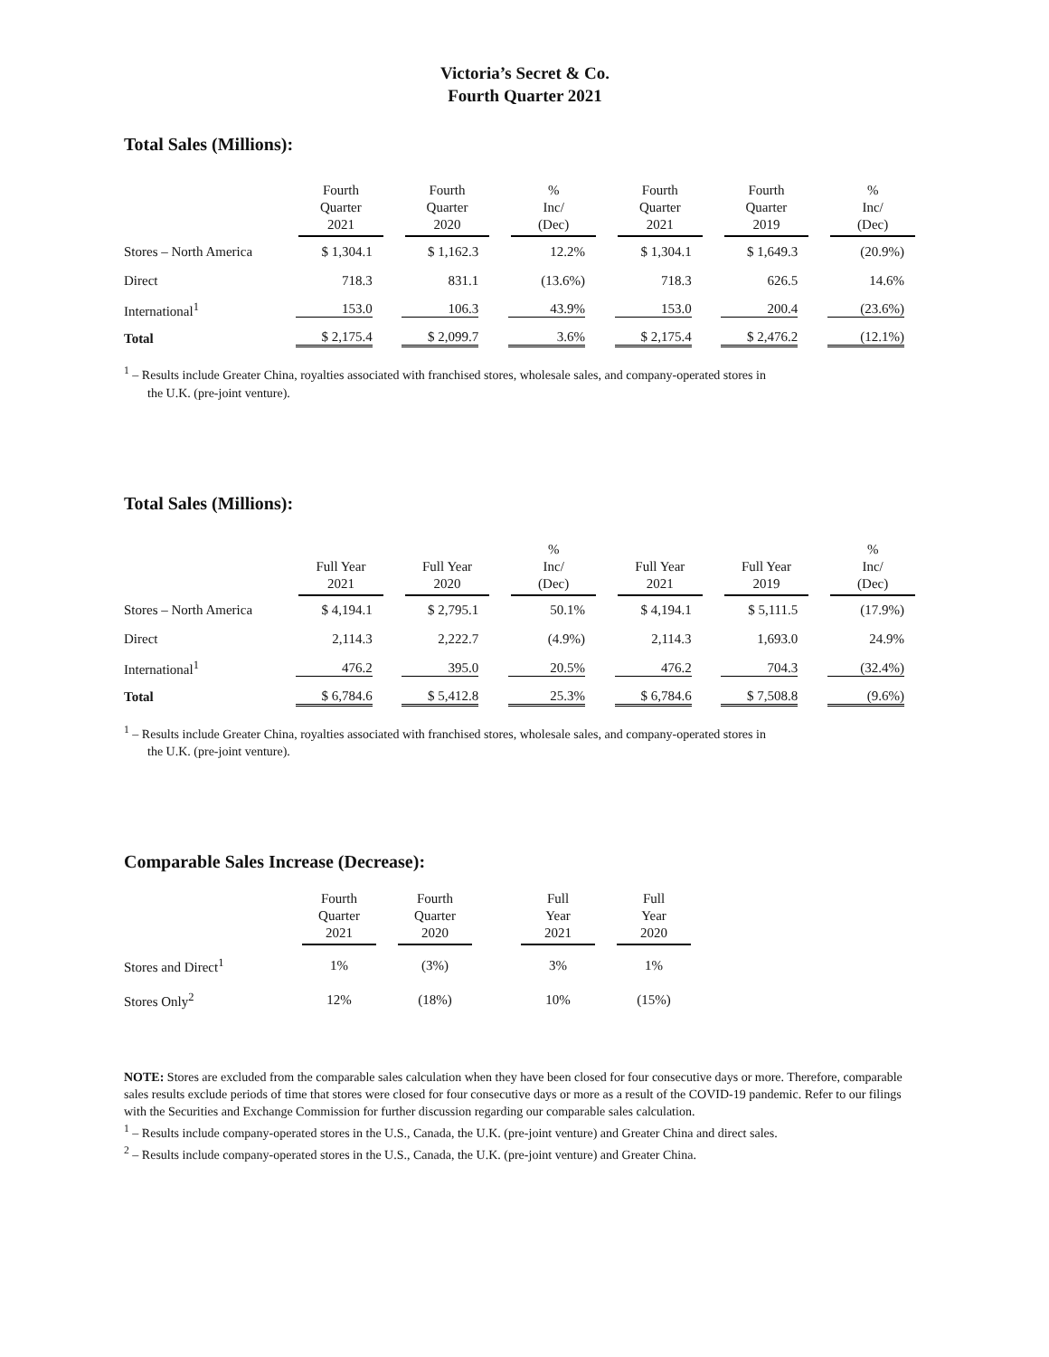Victoria’s Secret & Co.
Fourth Quarter 2021
Total Sales (Millions):
| | Fourth Quarter 2021 | Fourth Quarter 2020 | % Inc/ (Dec) | Fourth Quarter 2021 | Fourth Quarter 2019 | % Inc/ (Dec) |
| --- | --- | --- | --- | --- | --- | --- |
| Stores – North America | $ 1,304.1 | $ 1,162.3 | 12.2% | $ 1,304.1 | $ 1,649.3 | (20.9%) |
| Direct | 718.3 | 831.1 | (13.6%) | 718.3 | 626.5 | 14.6% |
| International<sup>1</sup> | 153.0 | 106.3 | 43.9% | 153.0 | 200.4 | (23.6%) |
| Total | $ 2,175.4 | $ 2,099.7 | 3.6% | $ 2,175.4 | $ 2,476.2 | (12.1%) |
<sup>1</sup> – Results include Greater China, royalties associated with franchised stores, wholesale sales, and company-operated stores in
the U.K. (pre-joint venture).
Total Sales (Millions):
| | Full Year 2021 | Full Year 2020 | % Inc/ (Dec) | Full Year 2021 | Full Year 2019 | % Inc/ (Dec) |
| --- | --- | --- | --- | --- | --- | --- |
| Stores – North America | $ 4,194.1 | $ 2,795.1 | 50.1% | $ 4,194.1 | $ 5,111.5 | (17.9%) |
| Direct | 2,114.3 | 2,222.7 | (4.9%) | 2,114.3 | 1,693.0 | 24.9% |
| International<sup>1</sup> | 476.2 | 395.0 | 20.5% | 476.2 | 704.3 | (32.4%) |
| Total | $ 6,784.6 | $ 5,412.8 | 25.3% | $ 6,784.6 | $ 7,508.8 | (9.6%) |
<sup>1</sup> – Results include Greater China, royalties associated with franchised stores, wholesale sales, and company-operated stores in
the U.K. (pre-joint venture).
Comparable Sales Increase (Decrease):
| | Fourth Quarter 2021 | Fourth Quarter 2020 | | Full Year 2021 | Full Year 2020 |
| --- | --- | --- | --- | --- | --- |
| Stores and Direct<sup>1</sup> | 1% | (3%) | | 3% | 1% |
| Stores Only<sup>2</sup> | 12% | (18%) | | 10% | (15%) |
NOTE: Stores are excluded from the comparable sales calculation when they have been closed for four consecutive days or more. Therefore, comparable sales results exclude periods of time that stores were closed for four consecutive days or more as a result of the COVID-19 pandemic. Refer to our filings with the Securities and Exchange Commission for further discussion regarding our comparable sales calculation.
<sup>1</sup> – Results include company-operated stores in the U.S., Canada, the U.K. (pre-joint venture) and Greater China and direct sales.
<sup>2</sup> – Results include company-operated stores in the U.S., Canada, the U.K. (pre-joint venture) and Greater China.